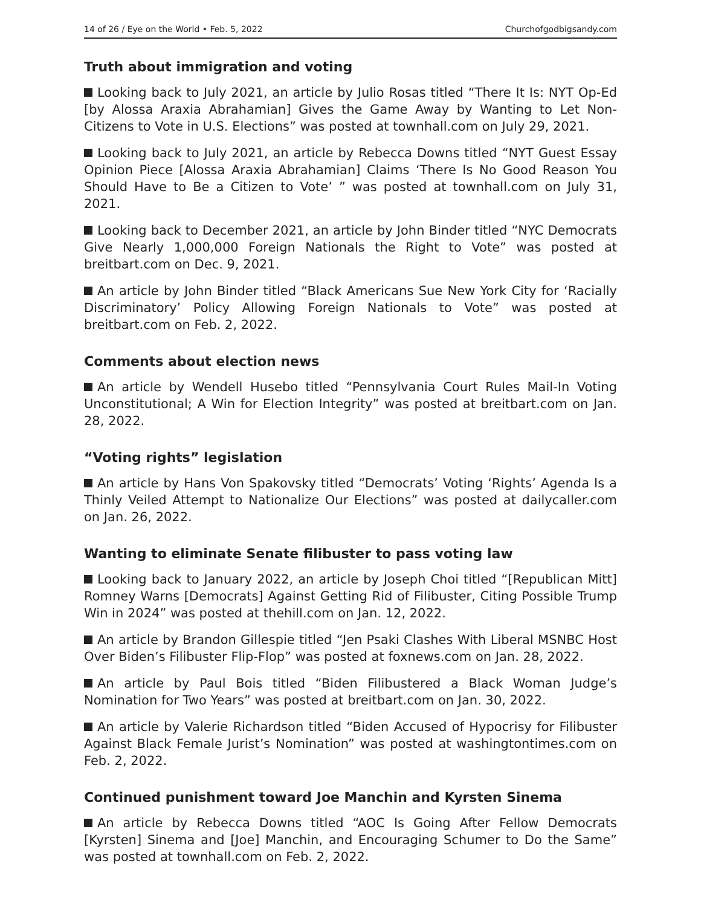14 of 26 / Eye on the World • Feb. 5, 2022 Churchofgodbigsandy.com
Truth about immigration and voting
Looking back to July 2021, an article by Julio Rosas titled “There It Is: NYT Op-Ed [by Alossa Araxia Abrahamian] Gives the Game Away by Wanting to Let Non-Citizens to Vote in U.S. Elections” was posted at townhall.com on July 29, 2021.
Looking back to July 2021, an article by Rebecca Downs titled “NYT Guest Essay Opinion Piece [Alossa Araxia Abrahamian] Claims ‘There Is No Good Reason You Should Have to Be a Citizen to Vote’ ” was posted at townhall.com on July 31, 2021.
Looking back to December 2021, an article by John Binder titled “NYC Democrats Give Nearly 1,000,000 Foreign Nationals the Right to Vote” was posted at breitbart.com on Dec. 9, 2021.
An article by John Binder titled “Black Americans Sue New York City for ‘Racially Discriminatory’ Policy Allowing Foreign Nationals to Vote” was posted at breitbart.com on Feb. 2, 2022.
Comments about election news
An article by Wendell Husebo titled “Pennsylvania Court Rules Mail-In Voting Unconstitutional; A Win for Election Integrity” was posted at breitbart.com on Jan. 28, 2022.
“Voting rights” legislation
An article by Hans Von Spakovsky titled “Democrats’ Voting ‘Rights’ Agenda Is a Thinly Veiled Attempt to Nationalize Our Elections” was posted at dailycaller.com on Jan. 26, 2022.
Wanting to eliminate Senate filibuster to pass voting law
Looking back to January 2022, an article by Joseph Choi titled “[Republican Mitt] Romney Warns [Democrats] Against Getting Rid of Filibuster, Citing Possible Trump Win in 2024” was posted at thehill.com on Jan. 12, 2022.
An article by Brandon Gillespie titled “Jen Psaki Clashes With Liberal MSNBC Host Over Biden’s Filibuster Flip-Flop” was posted at foxnews.com on Jan. 28, 2022.
An article by Paul Bois titled “Biden Filibustered a Black Woman Judge’s Nomination for Two Years” was posted at breitbart.com on Jan. 30, 2022.
An article by Valerie Richardson titled “Biden Accused of Hypocrisy for Filibuster Against Black Female Jurist’s Nomination” was posted at washingtontimes.com on Feb. 2, 2022.
Continued punishment toward Joe Manchin and Kyrsten Sinema
An article by Rebecca Downs titled “AOC Is Going After Fellow Democrats [Kyrsten] Sinema and [Joe] Manchin, and Encouraging Schumer to Do the Same” was posted at townhall.com on Feb. 2, 2022.